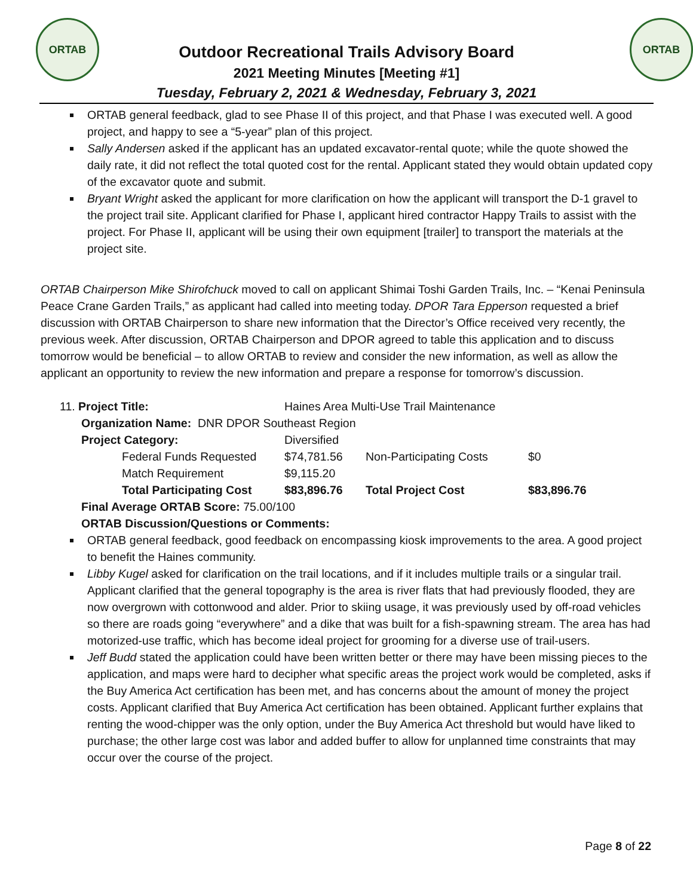ORTAB ORTAB
Outdoor Recreational Trails Advisory Board
2021 Meeting Minutes [Meeting #1]
Tuesday, February 2, 2021 & Wednesday, February 3, 2021
ORTAB general feedback, glad to see Phase II of this project, and that Phase I was executed well. A good project, and happy to see a “5-year” plan of this project.
Sally Andersen asked if the applicant has an updated excavator-rental quote; while the quote showed the daily rate, it did not reflect the total quoted cost for the rental. Applicant stated they would obtain updated copy of the excavator quote and submit.
Bryant Wright asked the applicant for more clarification on how the applicant will transport the D-1 gravel to the project trail site. Applicant clarified for Phase I, applicant hired contractor Happy Trails to assist with the project. For Phase II, applicant will be using their own equipment [trailer] to transport the materials at the project site.
ORTAB Chairperson Mike Shirofchuck moved to call on applicant Shimai Toshi Garden Trails, Inc. – “Kenai Peninsula Peace Crane Garden Trails,” as applicant had called into meeting today. DPOR Tara Epperson requested a brief discussion with ORTAB Chairperson to share new information that the Director’s Office received very recently, the previous week. After discussion, ORTAB Chairperson and DPOR agreed to table this application and to discuss tomorrow would be beneficial – to allow ORTAB to review and consider the new information, as well as allow the applicant an opportunity to review the new information and prepare a response for tomorrow’s discussion.
| 11. Project Title: | | Haines Area Multi-Use Trail Maintenance | | | |
| Organization Name: DNR DPOR Southeast Region | | | | | |
| Project Category: | | Diversified | | | |
| | Federal Funds Requested | | $74,781.56 | Non-Participating Costs | $0 |
| | Match Requirement | | $9,115.20 | | |
| | Total Participating Cost | | $83,896.76 | Total Project Cost | $83,896.76 |
| Final Average ORTAB Score: 75.00/100 | | | | | |
| ORTAB Discussion/Questions or Comments: | | | | | |
ORTAB general feedback, good feedback on encompassing kiosk improvements to the area. A good project to benefit the Haines community.
Libby Kugel asked for clarification on the trail locations, and if it includes multiple trails or a singular trail. Applicant clarified that the general topography is the area is river flats that had previously flooded, they are now overgrown with cottonwood and alder. Prior to skiing usage, it was previously used by off-road vehicles so there are roads going “everywhere” and a dike that was built for a fish-spawning stream. The area has had motorized-use traffic, which has become ideal project for grooming for a diverse use of trail-users.
Jeff Budd stated the application could have been written better or there may have been missing pieces to the application, and maps were hard to decipher what specific areas the project work would be completed, asks if the Buy America Act certification has been met, and has concerns about the amount of money the project costs. Applicant clarified that Buy America Act certification has been obtained. Applicant further explains that renting the wood-chipper was the only option, under the Buy America Act threshold but would have liked to purchase; the other large cost was labor and added buffer to allow for unplanned time constraints that may occur over the course of the project.
Page 8 of 22